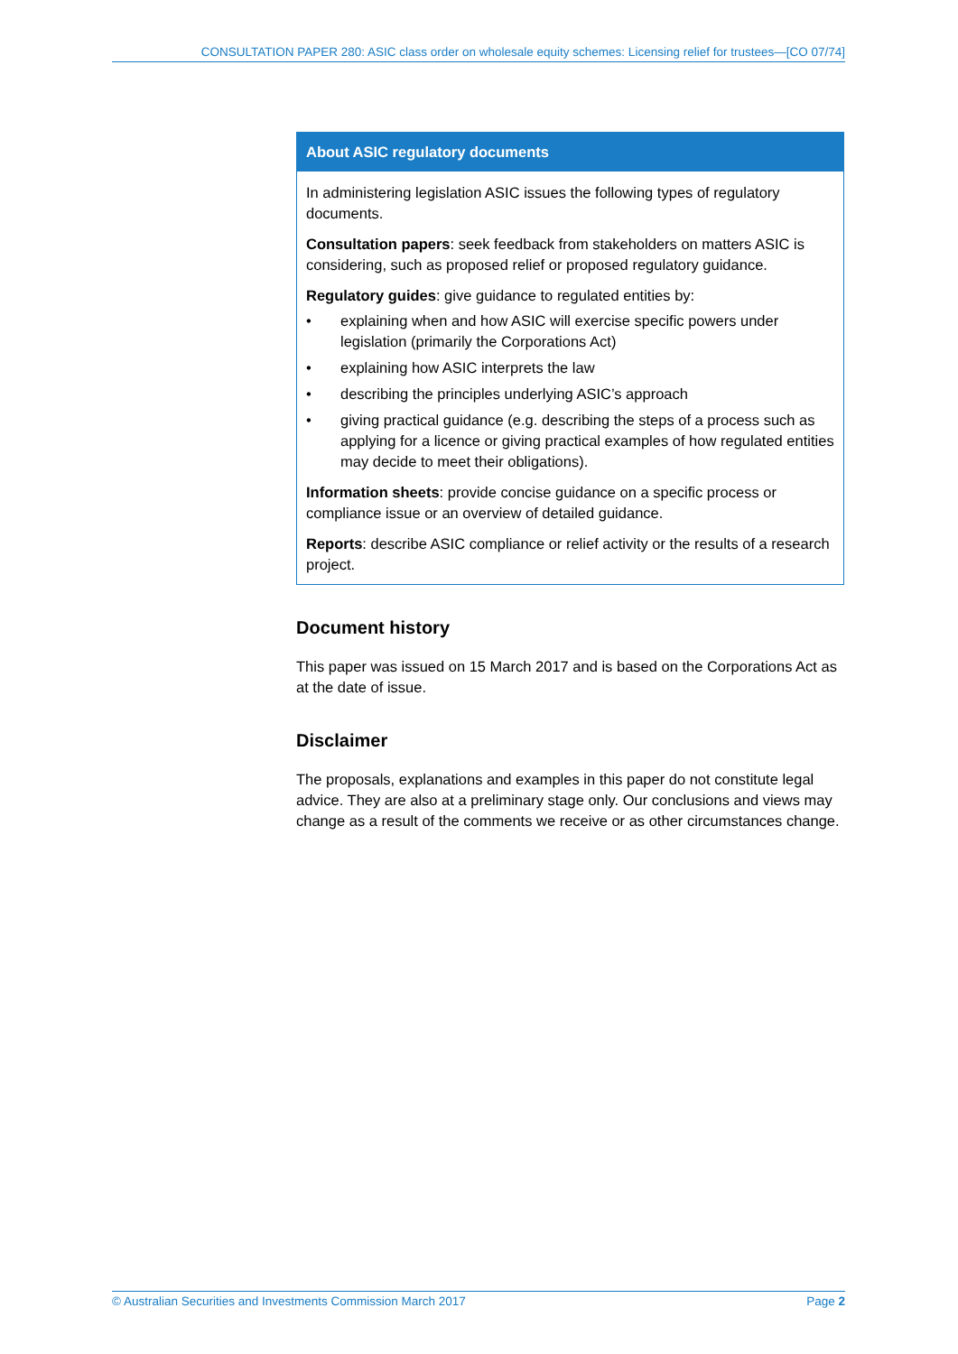CONSULTATION PAPER 280: ASIC class order on wholesale equity schemes: Licensing relief for trustees—[CO 07/74]
About ASIC regulatory documents
In administering legislation ASIC issues the following types of regulatory documents.
Consultation papers: seek feedback from stakeholders on matters ASIC is considering, such as proposed relief or proposed regulatory guidance.
Regulatory guides: give guidance to regulated entities by:
• explaining when and how ASIC will exercise specific powers under legislation (primarily the Corporations Act)
• explaining how ASIC interprets the law
• describing the principles underlying ASIC’s approach
• giving practical guidance (e.g. describing the steps of a process such as applying for a licence or giving practical examples of how regulated entities may decide to meet their obligations).
Information sheets: provide concise guidance on a specific process or compliance issue or an overview of detailed guidance.
Reports: describe ASIC compliance or relief activity or the results of a research project.
Document history
This paper was issued on 15 March 2017 and is based on the Corporations Act as at the date of issue.
Disclaimer
The proposals, explanations and examples in this paper do not constitute legal advice. They are also at a preliminary stage only. Our conclusions and views may change as a result of the comments we receive or as other circumstances change.
© Australian Securities and Investments Commission March 2017 Page 2